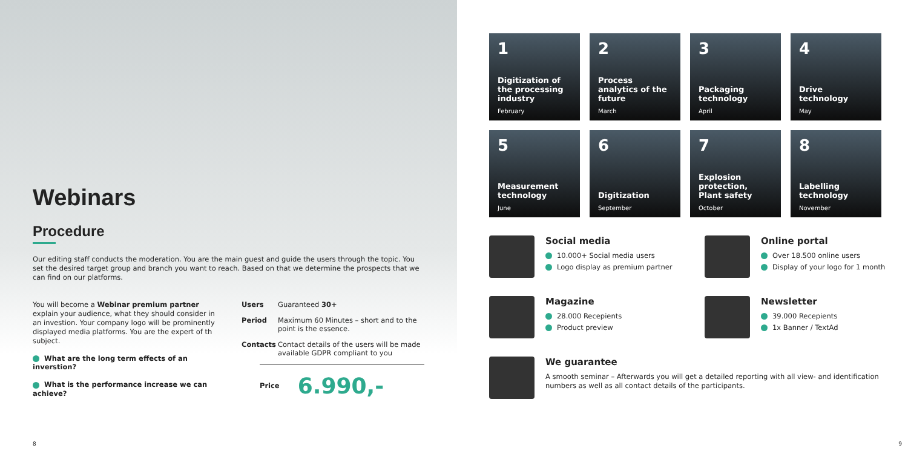Webinars
Procedure
Our editing staff conducts the moderation. You are the main guest and guide the users through the topic. You set the desired target group and branch you want to reach. Based on that we determine the prospects that we can find on our platforms.
You will become a Webinar premium partner explain your audience, what they should consider in an investion. Your company logo will be prominently displayed media platforms. You are the expert of th subject.
What are the long term effects of an inverstion?
What is the performance increase we can achieve?
Users Guaranteed 30+
Period Maximum 60 Minutes – short and to the point is the essence.
Contacts Contact details of the users will be made available GDPR compliant to you
Price 6.990,-
8
1
Digitization of the processing industry
February
2
Process analytics of the future
March
3
Packaging technology
April
4
Drive technology
May
5
Measurement technology
June
6
Digitization
September
7
Explosion protection, Plant safety
October
8
Labelling technology
November
Social media
10.000+ Social media users
Logo display as premium partner
Online portal
Over 18.500 online users
Display of your logo for 1 month
Magazine
28.000 Recepients
Product preview
Newsletter
39.000 Recepients
1x Banner / TextAd
We guarantee
A smooth seminar – Afterwards you will get a detailed reporting with all view- and identification numbers as well as all contact details of the participants.
9